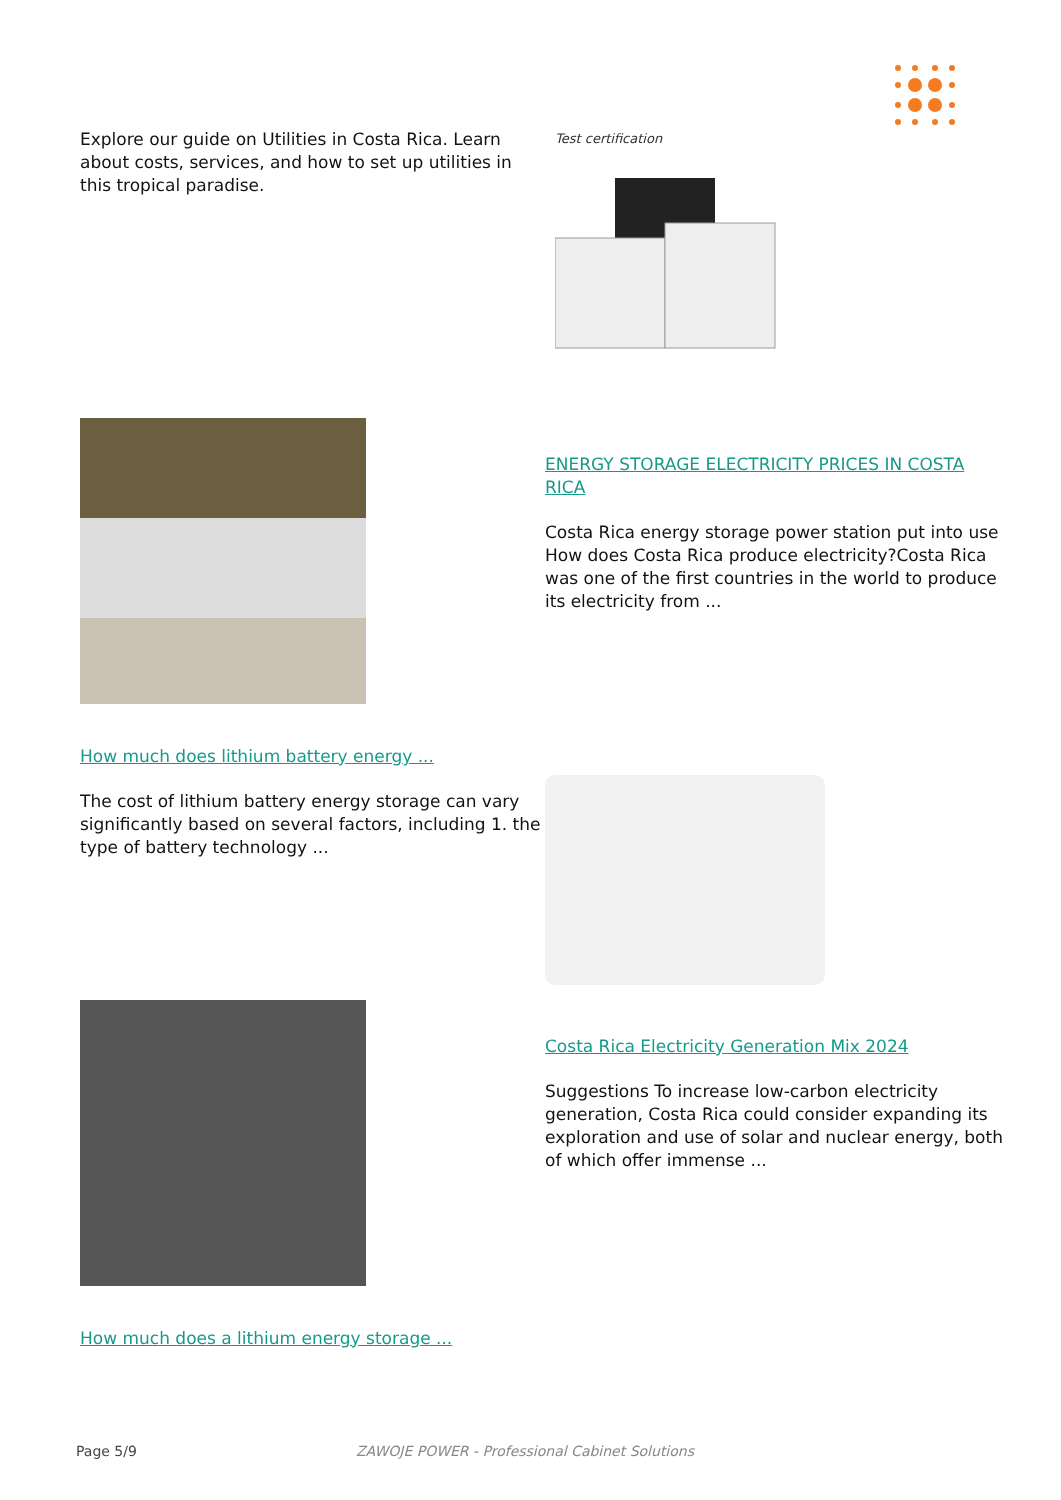Explore our guide on Utilities in Costa Rica. Learn about costs, services, and how to set up utilities in this tropical paradise.
Test certification
ENERGY STORAGE ELECTRICITY PRICES IN COSTA RICA
Costa Rica energy storage power station put into use How does Costa Rica produce electricity?Costa Rica was one of the first countries in the world to produce its electricity from ...
How much does lithium battery energy ...
The cost of lithium battery energy storage can vary significantly based on several factors, including 1. the type of battery technology ...
Costa Rica Electricity Generation Mix 2024
Suggestions To increase low-carbon electricity generation, Costa Rica could consider expanding its exploration and use of solar and nuclear energy, both of which offer immense ...
How much does a lithium energy storage ...
Page 5/9 ZAWOJE POWER - Professional Cabinet Solutions